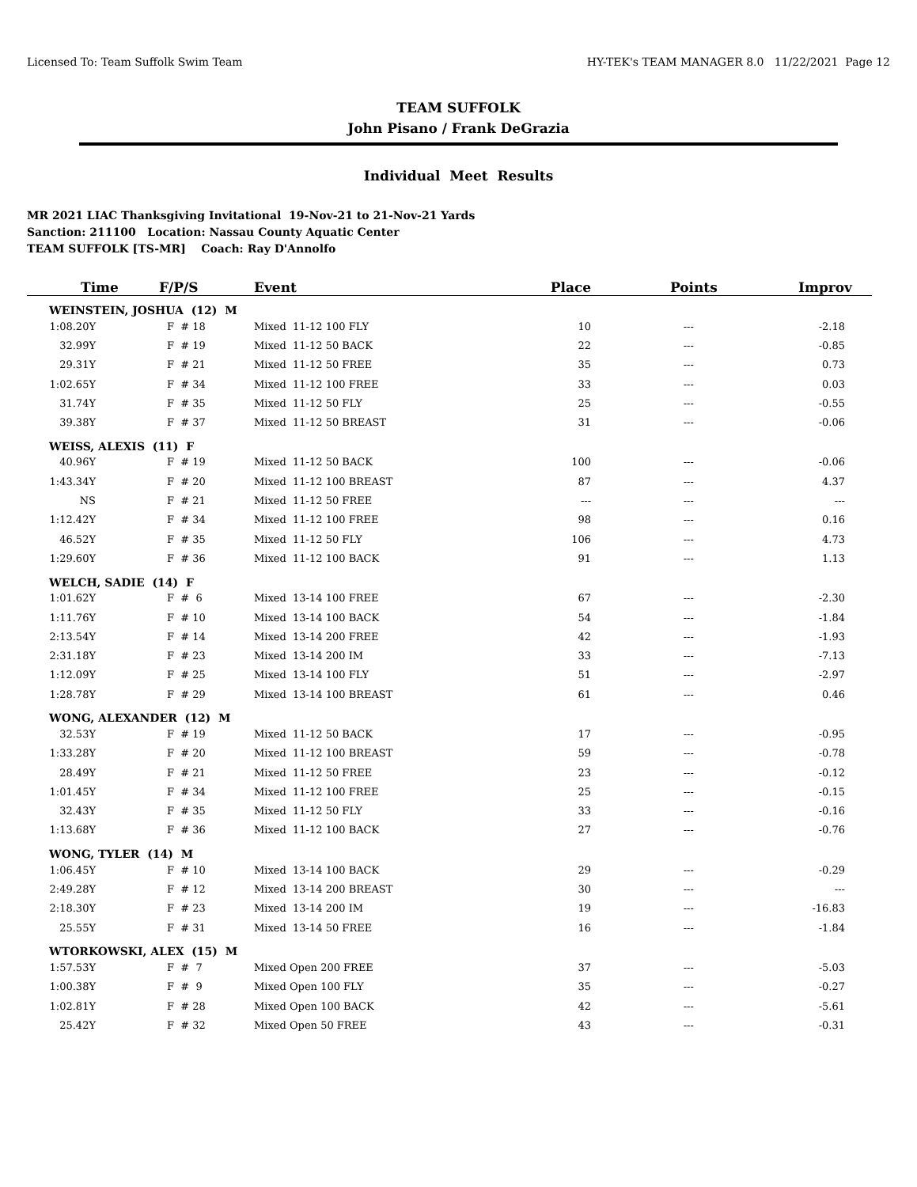Licensed To: Team Suffolk Swim Team HY-TEK's TEAM MANAGER 8.0 11/22/2021 Page 12
TEAM SUFFOLK
John Pisano / Frank DeGrazia
Individual Meet Results
MR 2021 LIAC Thanksgiving Invitational 19-Nov-21 to 21-Nov-21 Yards
Sanction: 211100 Location: Nassau County Aquatic Center
TEAM SUFFOLK [TS-MR] Coach: Ray D'Annolfo
| Time | F/P/S | Event | Place | Points | Improv |
| --- | --- | --- | --- | --- | --- |
| WEINSTEIN, JOSHUA (12) M | | | | | |
| 1:08.20Y | F # 18 | Mixed 11-12 100 FLY | 10 | --- | -2.18 |
| 32.99Y | F # 19 | Mixed 11-12 50 BACK | 22 | --- | -0.85 |
| 29.31Y | F # 21 | Mixed 11-12 50 FREE | 35 | --- | 0.73 |
| 1:02.65Y | F # 34 | Mixed 11-12 100 FREE | 33 | --- | 0.03 |
| 31.74Y | F # 35 | Mixed 11-12 50 FLY | 25 | --- | -0.55 |
| 39.38Y | F # 37 | Mixed 11-12 50 BREAST | 31 | --- | -0.06 |
| WEISS, ALEXIS (11) F | | | | | |
| 40.96Y | F # 19 | Mixed 11-12 50 BACK | 100 | --- | -0.06 |
| 1:43.34Y | F # 20 | Mixed 11-12 100 BREAST | 87 | --- | 4.37 |
| NS | F # 21 | Mixed 11-12 50 FREE | --- | --- | --- |
| 1:12.42Y | F # 34 | Mixed 11-12 100 FREE | 98 | --- | 0.16 |
| 46.52Y | F # 35 | Mixed 11-12 50 FLY | 106 | --- | 4.73 |
| 1:29.60Y | F # 36 | Mixed 11-12 100 BACK | 91 | --- | 1.13 |
| WELCH, SADIE (14) F | | | | | |
| 1:01.62Y | F # 6 | Mixed 13-14 100 FREE | 67 | --- | -2.30 |
| 1:11.76Y | F # 10 | Mixed 13-14 100 BACK | 54 | --- | -1.84 |
| 2:13.54Y | F # 14 | Mixed 13-14 200 FREE | 42 | --- | -1.93 |
| 2:31.18Y | F # 23 | Mixed 13-14 200 IM | 33 | --- | -7.13 |
| 1:12.09Y | F # 25 | Mixed 13-14 100 FLY | 51 | --- | -2.97 |
| 1:28.78Y | F # 29 | Mixed 13-14 100 BREAST | 61 | --- | 0.46 |
| WONG, ALEXANDER (12) M | | | | | |
| 32.53Y | F # 19 | Mixed 11-12 50 BACK | 17 | --- | -0.95 |
| 1:33.28Y | F # 20 | Mixed 11-12 100 BREAST | 59 | --- | -0.78 |
| 28.49Y | F # 21 | Mixed 11-12 50 FREE | 23 | --- | -0.12 |
| 1:01.45Y | F # 34 | Mixed 11-12 100 FREE | 25 | --- | -0.15 |
| 32.43Y | F # 35 | Mixed 11-12 50 FLY | 33 | --- | -0.16 |
| 1:13.68Y | F # 36 | Mixed 11-12 100 BACK | 27 | --- | -0.76 |
| WONG, TYLER (14) M | | | | | |
| 1:06.45Y | F # 10 | Mixed 13-14 100 BACK | 29 | --- | -0.29 |
| 2:49.28Y | F # 12 | Mixed 13-14 200 BREAST | 30 | --- | --- |
| 2:18.30Y | F # 23 | Mixed 13-14 200 IM | 19 | --- | -16.83 |
| 25.55Y | F # 31 | Mixed 13-14 50 FREE | 16 | --- | -1.84 |
| WTORKOWSKI, ALEX (15) M | | | | | |
| 1:57.53Y | F # 7 | Mixed Open 200 FREE | 37 | --- | -5.03 |
| 1:00.38Y | F # 9 | Mixed Open 100 FLY | 35 | --- | -0.27 |
| 1:02.81Y | F # 28 | Mixed Open 100 BACK | 42 | --- | -5.61 |
| 25.42Y | F # 32 | Mixed Open 50 FREE | 43 | --- | -0.31 |